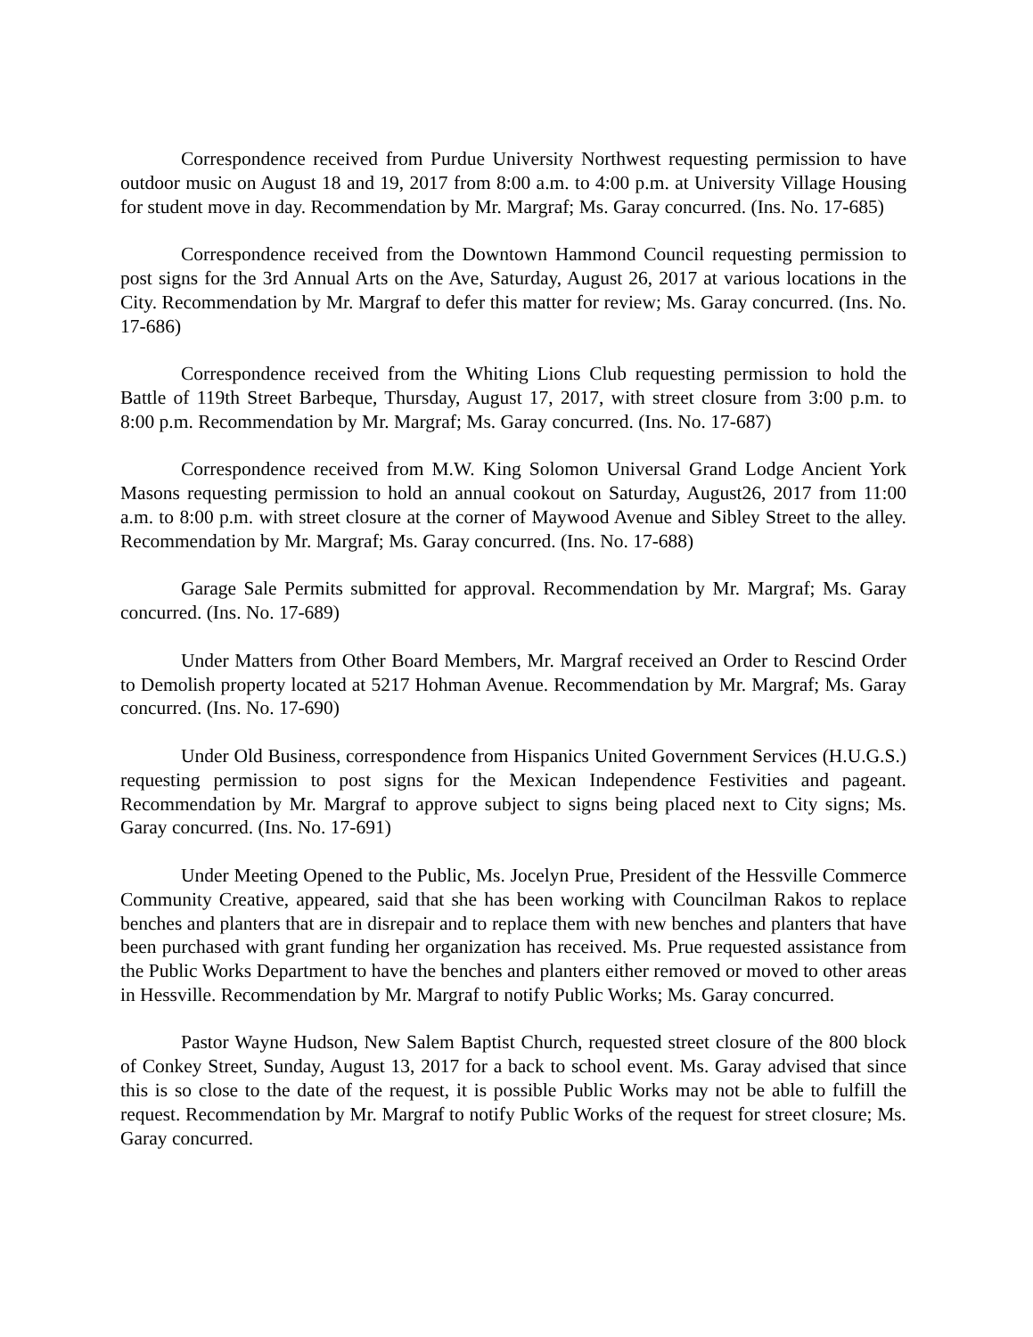Correspondence received from Purdue University Northwest requesting permission to have outdoor music on August 18 and 19, 2017 from 8:00 a.m. to 4:00 p.m. at University Village Housing for student move in day. Recommendation by Mr. Margraf; Ms. Garay concurred. (Ins. No. 17-685)
Correspondence received from the Downtown Hammond Council requesting permission to post signs for the 3rd Annual Arts on the Ave, Saturday, August 26, 2017 at various locations in the City. Recommendation by Mr. Margraf to defer this matter for review; Ms. Garay concurred. (Ins. No. 17-686)
Correspondence received from the Whiting Lions Club requesting permission to hold the Battle of 119th Street Barbeque, Thursday, August 17, 2017, with street closure from 3:00 p.m. to 8:00 p.m. Recommendation by Mr. Margraf; Ms. Garay concurred. (Ins. No. 17-687)
Correspondence received from M.W. King Solomon Universal Grand Lodge Ancient York Masons requesting permission to hold an annual cookout on Saturday, August26, 2017 from 11:00 a.m. to 8:00 p.m. with street closure at the corner of Maywood Avenue and Sibley Street to the alley. Recommendation by Mr. Margraf; Ms. Garay concurred. (Ins. No. 17-688)
Garage Sale Permits submitted for approval. Recommendation by Mr. Margraf; Ms. Garay concurred. (Ins. No. 17-689)
Under Matters from Other Board Members, Mr. Margraf received an Order to Rescind Order to Demolish property located at 5217 Hohman Avenue. Recommendation by Mr. Margraf; Ms. Garay concurred. (Ins. No. 17-690)
Under Old Business, correspondence from Hispanics United Government Services (H.U.G.S.) requesting permission to post signs for the Mexican Independence Festivities and pageant. Recommendation by Mr. Margraf to approve subject to signs being placed next to City signs; Ms. Garay concurred. (Ins. No. 17-691)
Under Meeting Opened to the Public, Ms. Jocelyn Prue, President of the Hessville Commerce Community Creative, appeared, said that she has been working with Councilman Rakos to replace benches and planters that are in disrepair and to replace them with new benches and planters that have been purchased with grant funding her organization has received. Ms. Prue requested assistance from the Public Works Department to have the benches and planters either removed or moved to other areas in Hessville. Recommendation by Mr. Margraf to notify Public Works; Ms. Garay concurred.
Pastor Wayne Hudson, New Salem Baptist Church, requested street closure of the 800 block of Conkey Street, Sunday, August 13, 2017 for a back to school event. Ms. Garay advised that since this is so close to the date of the request, it is possible Public Works may not be able to fulfill the request. Recommendation by Mr. Margraf to notify Public Works of the request for street closure; Ms. Garay concurred.